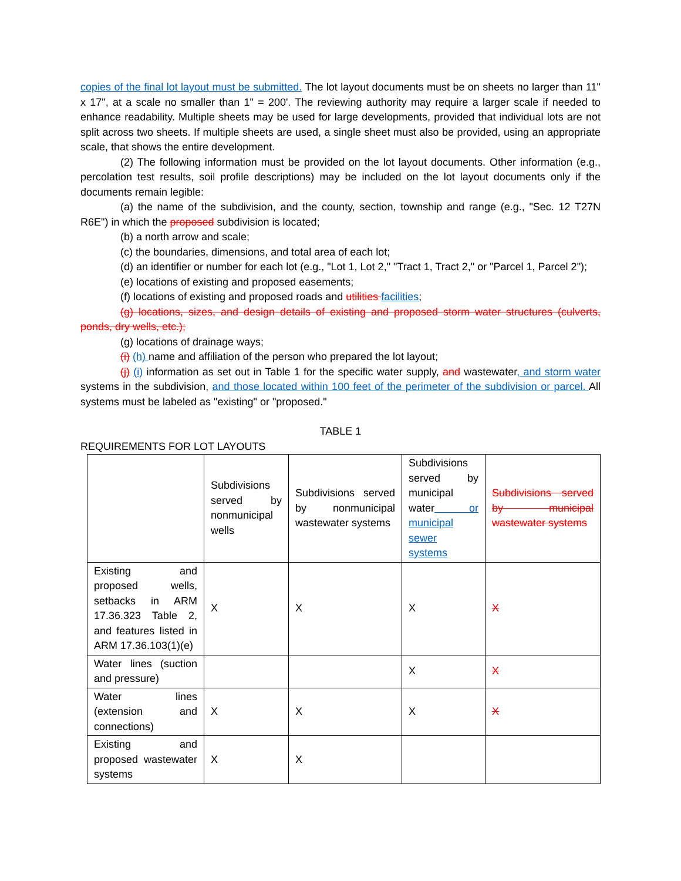copies of the final lot layout must be submitted. The lot layout documents must be on sheets no larger than 11" x 17", at a scale no smaller than 1" = 200'. The reviewing authority may require a larger scale if needed to enhance readability. Multiple sheets may be used for large developments, provided that individual lots are not split across two sheets. If multiple sheets are used, a single sheet must also be provided, using an appropriate scale, that shows the entire development.
(2) The following information must be provided on the lot layout documents. Other information (e.g., percolation test results, soil profile descriptions) may be included on the lot layout documents only if the documents remain legible:
(a) the name of the subdivision, and the county, section, township and range (e.g., "Sec. 12 T27N R6E") in which the proposed subdivision is located;
(b) a north arrow and scale;
(c) the boundaries, dimensions, and total area of each lot;
(d) an identifier or number for each lot (e.g., "Lot 1, Lot 2," "Tract 1, Tract 2," or "Parcel 1, Parcel 2");
(e) locations of existing and proposed easements;
(f) locations of existing and proposed roads and utilities facilities;
(g) locations, sizes, and design details of existing and proposed storm water structures (culverts, ponds, dry wells, etc.);
(g) locations of drainage ways;
(i) (h) name and affiliation of the person who prepared the lot layout;
(j) (i) information as set out in Table 1 for the specific water supply, and wastewater, and storm water systems in the subdivision, and those located within 100 feet of the perimeter of the subdivision or parcel. All systems must be labeled as "existing" or "proposed."
TABLE 1
REQUIREMENTS FOR LOT LAYOUTS
| | Subdivisions served by nonmunicipal wells | Subdivisions served by nonmunicipal wastewater systems | Subdivisions served by municipal water or municipal sewer systems | Subdivisions served by municipal wastewater systems |
| Existing and proposed wells, setbacks in ARM 17.36.323 Table 2, and features listed in ARM 17.36.103(1)(e) | X | X | X | X |
| Water lines (suction and pressure) | | | X | X |
| Water lines (extension and connections) | X | X | X | X |
| Existing and proposed wastewater systems | X | X | | |